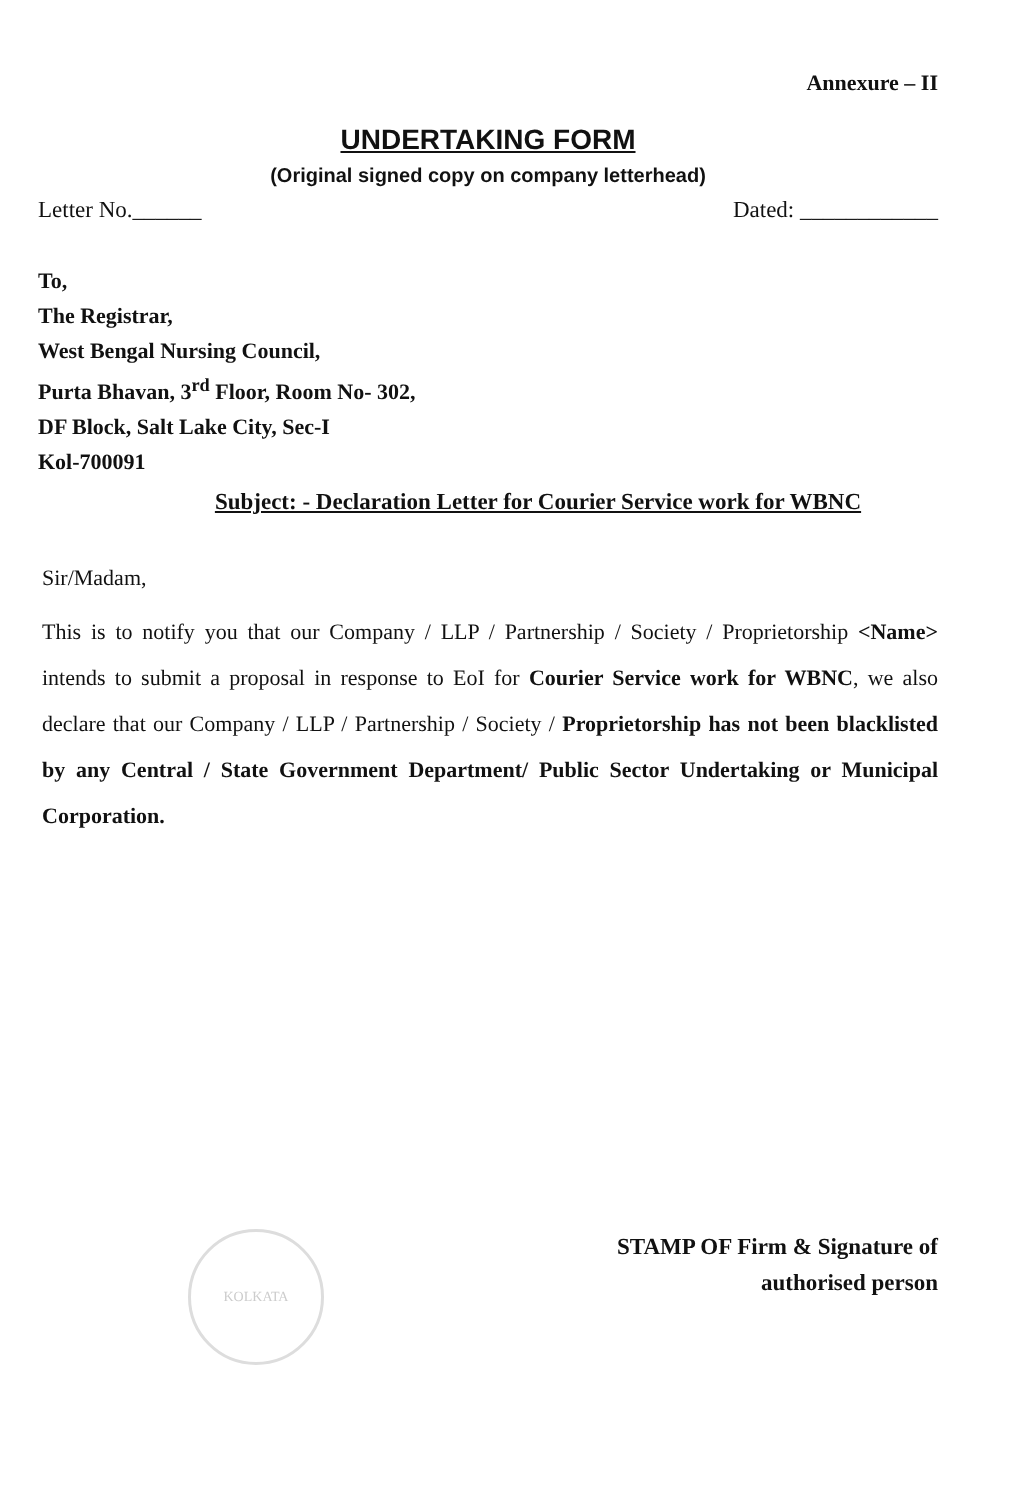Annexure – II
UNDERTAKING FORM
(Original signed copy on company letterhead)
Letter No.______ Dated: ____________
To,
The Registrar,
West Bengal Nursing Council,
Purta Bhavan, 3<sup>rd</sup> Floor, Room No- 302,
DF Block, Salt Lake City, Sec-I
Kol-700091
Subject: - Declaration Letter for Courier Service work for WBNC
Sir/Madam,
This is to notify you that our Company / LLP / Partnership / Society / Proprietorship <Name> intends to submit a proposal in response to EoI for Courier Service work for WBNC, we also declare that our Company / LLP / Partnership / Society / Proprietorship has not been blacklisted by any Central / State Government Department/ Public Sector Undertaking or Municipal Corporation.
KOLKATA
STAMP OF Firm & Signature of
authorised person